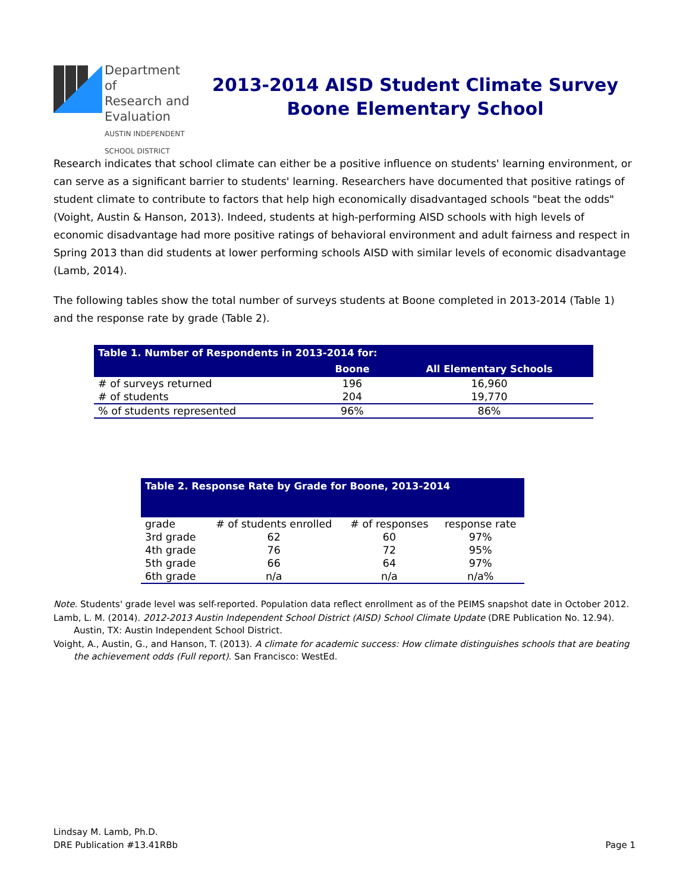Department of
Research and
Evaluation
AUSTIN INDEPENDENT SCHOOL DISTRICT
2013-2014 AISD Student Climate Survey
Boone Elementary School
Research indicates that school climate can either be a positive influence on students' learning environment, or can serve as a significant barrier to students' learning. Researchers have documented that positive ratings of student climate to contribute to factors that help high economically disadvantaged schools "beat the odds" (Voight, Austin & Hanson, 2013). Indeed, students at high-performing AISD schools with high levels of economic disadvantage had more positive ratings of behavioral environment and adult fairness and respect in Spring 2013 than did students at lower performing schools AISD with similar levels of economic disadvantage (Lamb, 2014).
The following tables show the total number of surveys students at Boone completed in 2013-2014 (Table 1) and the response rate by grade (Table 2).
| Table 1. Number of Respondents in 2013-2014 for: | | |
| --- | --- | --- |
| | Boone | All Elementary Schools |
| # of surveys returned | 196 | 16,960 |
| # of students | 204 | 19,770 |
| % of students represented | 96% | 86% |
| Table 2. Response Rate by Grade for Boone, 2013-2014 | | | |
| --- | --- | --- | --- |
| grade | # of students enrolled | # of responses | response rate |
| 3rd grade | 62 | 60 | 97% |
| 4th grade | 76 | 72 | 95% |
| 5th grade | 66 | 64 | 97% |
| 6th grade | n/a | n/a | n/a% |
Note. Students' grade level was self-reported. Population data reflect enrollment as of the PEIMS snapshot date in October 2012.
Lamb, L. M. (2014). 2012-2013 Austin Independent School District (AISD) School Climate Update (DRE Publication No. 12.94). Austin, TX: Austin Independent School District.
Voight, A., Austin, G., and Hanson, T. (2013). A climate for academic success: How climate distinguishes schools that are beating the achievement odds (Full report). San Francisco: WestEd.
Lindsay M. Lamb, Ph.D.
DRE Publication #13.41RBb
Page 1